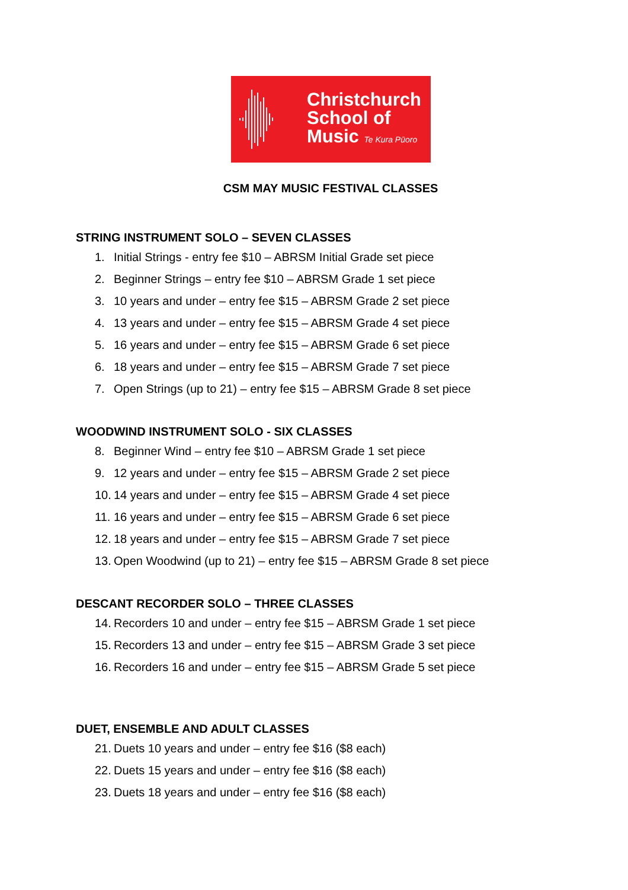Christchurch
School of
Music Te Kura Pūoro
CSM MAY MUSIC FESTIVAL CLASSES
STRING INSTRUMENT SOLO – SEVEN CLASSES
1. Initial Strings - entry fee $10 – ABRSM Initial Grade set piece
2. Beginner Strings – entry fee $10 – ABRSM Grade 1 set piece
3. 10 years and under – entry fee $15 – ABRSM Grade 2 set piece
4. 13 years and under – entry fee $15 – ABRSM Grade 4 set piece
5. 16 years and under – entry fee $15 – ABRSM Grade 6 set piece
6. 18 years and under – entry fee $15 – ABRSM Grade 7 set piece
7. Open Strings (up to 21) – entry fee $15 – ABRSM Grade 8 set piece
WOODWIND INSTRUMENT SOLO - SIX CLASSES
8. Beginner Wind – entry fee $10 – ABRSM Grade 1 set piece
9. 12 years and under – entry fee $15 – ABRSM Grade 2 set piece
10. 14 years and under – entry fee $15 – ABRSM Grade 4 set piece
11. 16 years and under – entry fee $15 – ABRSM Grade 6 set piece
12. 18 years and under – entry fee $15 – ABRSM Grade 7 set piece
13. Open Woodwind (up to 21) – entry fee $15 – ABRSM Grade 8 set piece
DESCANT RECORDER SOLO – THREE CLASSES
14. Recorders 10 and under – entry fee $15 – ABRSM Grade 1 set piece
15. Recorders 13 and under – entry fee $15 – ABRSM Grade 3 set piece
16. Recorders 16 and under – entry fee $15 – ABRSM Grade 5 set piece
DUET, ENSEMBLE AND ADULT CLASSES
21. Duets 10 years and under – entry fee $16 ($8 each)
22. Duets 15 years and under – entry fee $16 ($8 each)
23. Duets 18 years and under – entry fee $16 ($8 each)